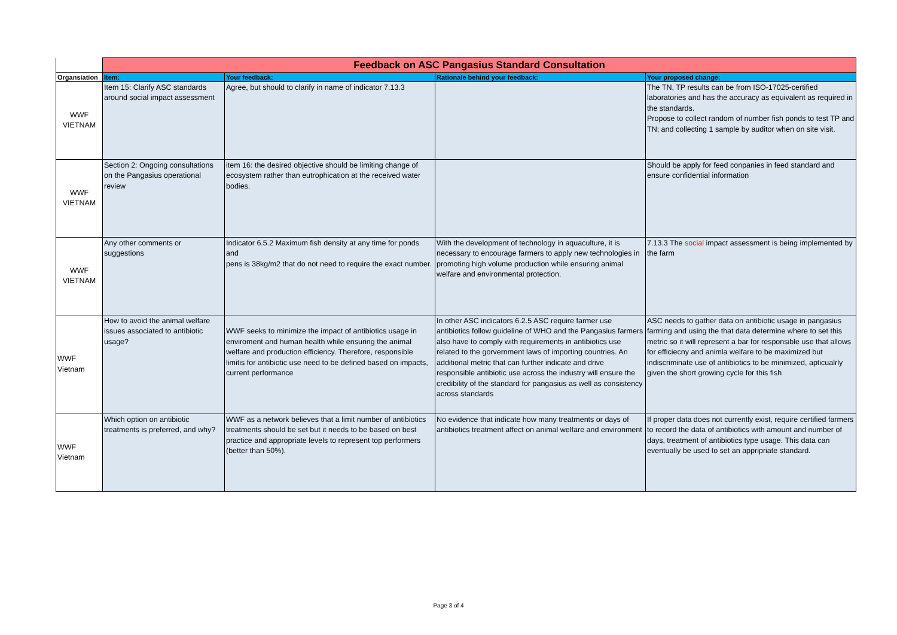| | Feedback on ASC Pangasius Standard Consultation | | | |
| --- | --- | --- | --- | --- |
| Organsiation | Item: | Your feedback: | Rationale behind your feedback: | Your proposed change: |
| WWF VIETNAM | Item 15: Clarify ASC standards around social impact assessment | Agree, but should to clarify in name of indicator 7.13.3 | | The TN, TP results can be from ISO-17025-certified laboratories and has the accuracy as equivalent as required in the standards. Propose to collect random of number fish ponds to test TP and TN; and collecting 1 sample by auditor when on site visit. |
| WWF VIETNAM | Section 2: Ongoing consultations on the Pangasius operational review | item 16: the desired objective should be limiting change of ecosystem rather than eutrophication at the received water bodies. | | Should be apply for feed conpanies in feed standard and ensure confidential information |
| WWF VIETNAM | Any other comments or suggestions | Indicator 6.5.2 Maximum fish density at any time for ponds and pens is 38kg/m2 that do not need to require the exact number. | With the development of technology in aquaculture, it is necessary to encourage farmers to apply new technologies in promoting high volume production while ensuring animal welfare and environmental protection. | 7.13.3 The social impact assessment is being implemented by the farm |
| WWF Vietnam | How to avoid the animal welfare issues associated to antibiotic usage? | WWF seeks to minimize the impact of antibiotics usage in enviroment and human health while ensuring the animal welfare and production efficiency. Therefore, responsible limitis for antibiotic use need to be defined based on impacts, current performance | In other ASC indicators 6.2.5 ASC require farmer use antibiotics follow guideline of WHO and the Pangasius farmers also have to comply with requirements in antibiotics use related to the gorvernment laws of importing countries. An additional metric that can further indicate and drive responsible antibiotic use across the industry will ensure the credibility of the standard for pangasius as well as consistency across standards | ASC needs to gather data on antibiotic usage in pangasius farming and using the that data determine where to set this metric so it will represent a bar for responsible use that allows for efficiecny and animla welfare to be maximized but indiscriminate use of antibiotics to be minimized, apticualrly given the short growing cycle for this fish |
| WWF Vietnam | Which option on antibiotic treatments is preferred, and why? | WWF as a network believes that a limit number of antibiotics treatments should be set but it needs to be based on best practice and appropriate levels to represent top performers (better than 50%). | No evidence that indicate how many treatments or days of antibiotics treatment affect on animal welfare and environment | If proper data does not currently exist, require certified farmers to record the data of antibiotics with amount and number of days, treatment of antibiotics type usage. This data can eventually be used to set an appripriate standard. |
Page 3 of 4